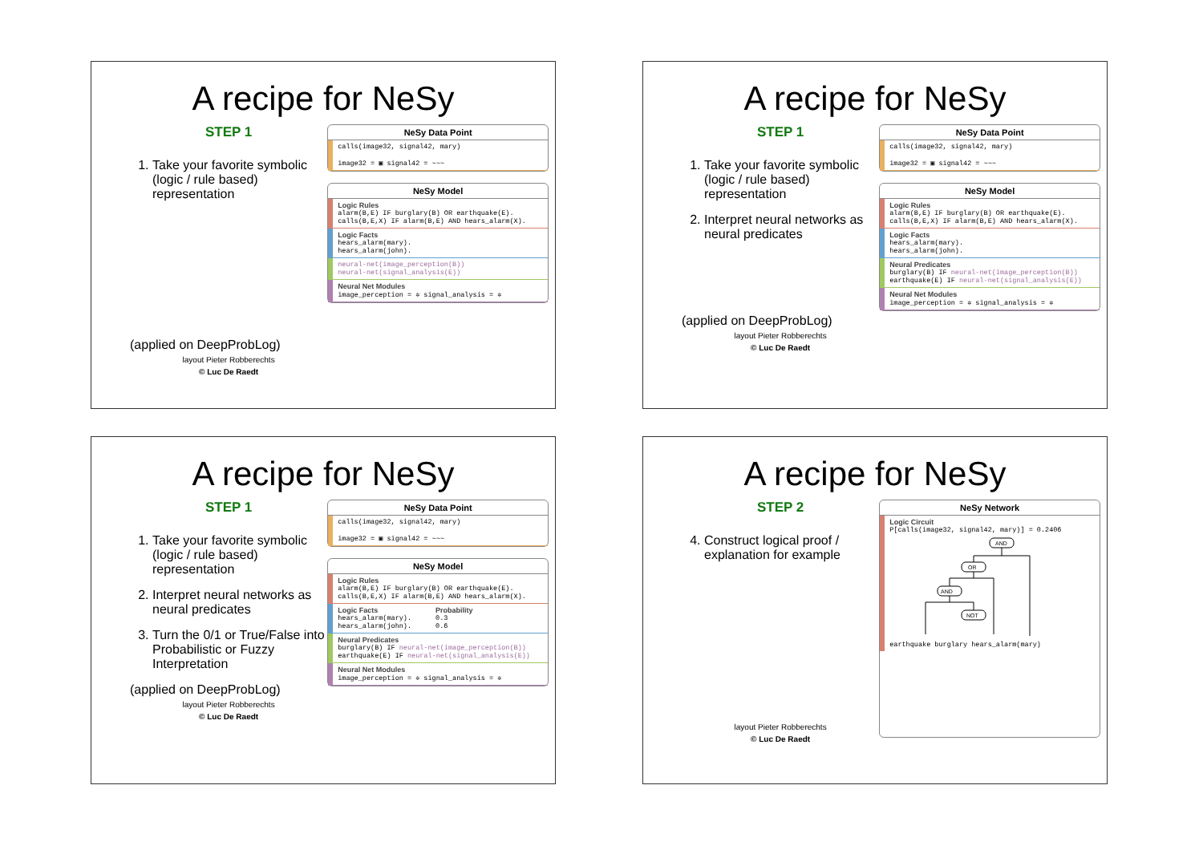A recipe for NeSy
STEP 1
1. Take your favorite symbolic (logic / rule based) representation
(applied on DeepProbLog)
layout Pieter Robberechts
© Luc De Raedt
NeSy Data Point
calls(image32, signal42, mary)
image32 = ▣ signal42 = ~~~
NeSy Model
Logic Rules
alarm(B,E) IF burglary(B) OR earthquake(E).
calls(B,E,X) IF alarm(B,E) AND hears_alarm(X).
Logic Facts
hears_alarm(mary).
hears_alarm(john).
neural-net(image_perception(B))
neural-net(signal_analysis(E))
Neural Net Modules
image_perception = ✲ signal_analysis = ✲
A recipe for NeSy
STEP 1
1. Take your favorite symbolic (logic / rule based) representation
2. Interpret neural networks as neural predicates
(applied on DeepProbLog)
layout Pieter Robberechts
© Luc De Raedt
NeSy Data Point
calls(image32, signal42, mary)
image32 = ▣ signal42 = ~~~
NeSy Model
Logic Rules
alarm(B,E) IF burglary(B) OR earthquake(E).
calls(B,E,X) IF alarm(B,E) AND hears_alarm(X).
Logic Facts
hears_alarm(mary).
hears_alarm(john).
Neural Predicates
burglary(B) IF neural-net(image_perception(B))
earthquake(E) IF neural-net(signal_analysis(E))
Neural Net Modules
image_perception = ✲ signal_analysis = ✲
A recipe for NeSy
STEP 1
1. Take your favorite symbolic (logic / rule based) representation
2. Interpret neural networks as neural predicates
3. Turn the 0/1 or True/False into Probabilistic or Fuzzy Interpretation
(applied on DeepProbLog)
layout Pieter Robberechts
© Luc De Raedt
NeSy Data Point
calls(image32, signal42, mary)
image32 = ▣ signal42 = ~~~
NeSy Model
Logic Rules
alarm(B,E) IF burglary(B) OR earthquake(E).
calls(B,E,X) IF alarm(B,E) AND hears_alarm(X).
Logic Facts
hears_alarm(mary).
hears_alarm(john).
Probability
0.3
0.6
Neural Predicates
burglary(B) IF neural-net(image_perception(B))
earthquake(E) IF neural-net(signal_analysis(E))
Neural Net Modules
image_perception = ✲ signal_analysis = ✲
A recipe for NeSy
STEP 2
4. Construct logical proof / explanation for example
layout Pieter Robberechts
© Luc De Raedt
NeSy Network
Logic Circuit
P[calls(image32, signal42, mary)] = 0.2406
AND
OR
AND
NOT
earthquake burglary hears_alarm(mary)